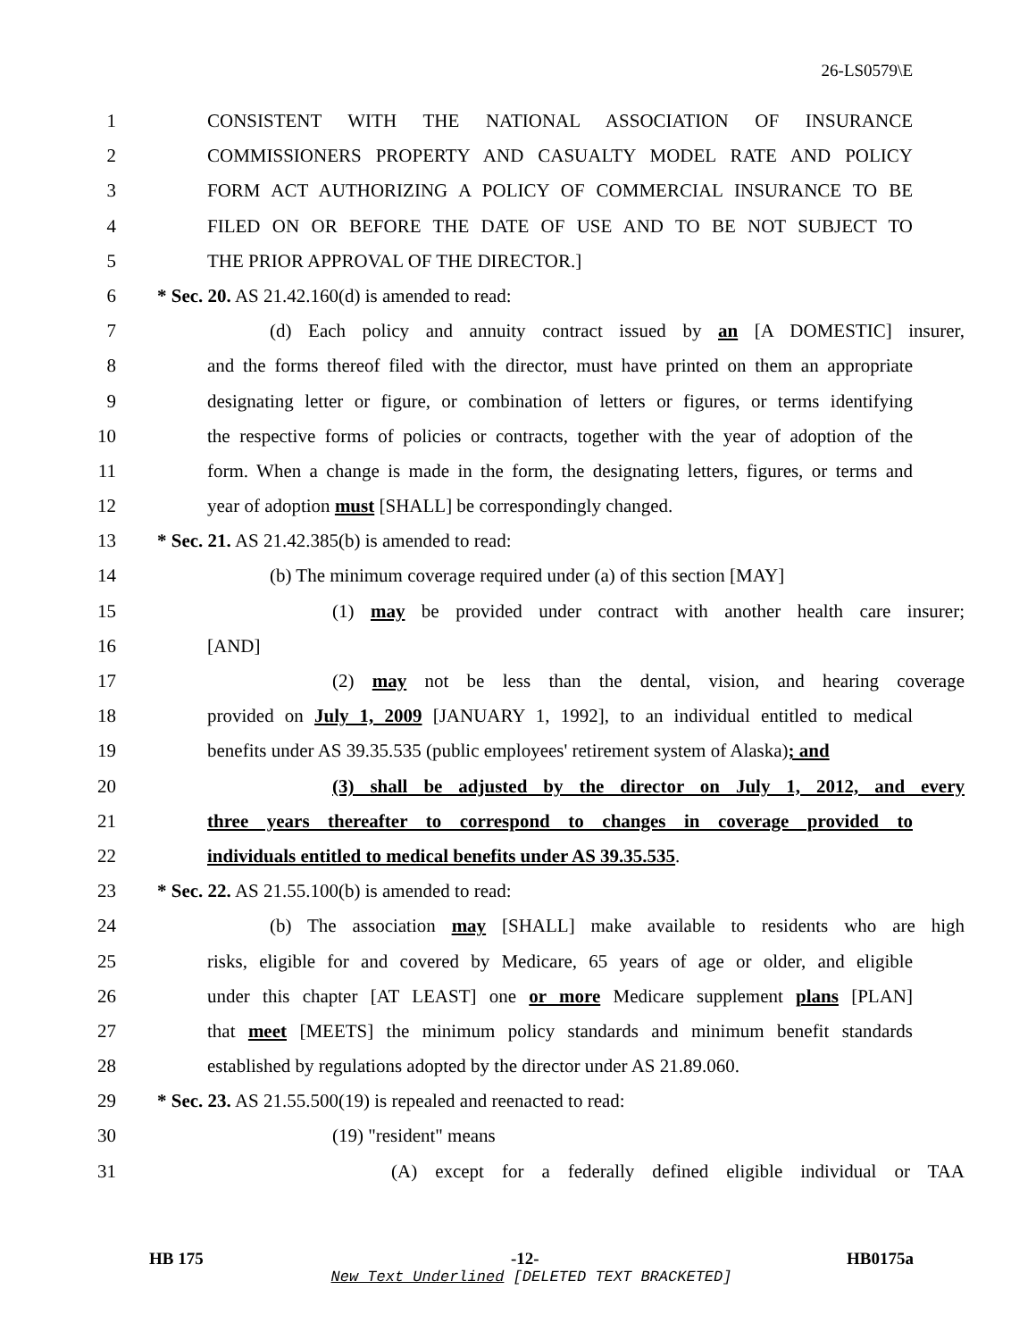26-LS0579\E
1 CONSISTENT WITH THE NATIONAL ASSOCIATION OF INSURANCE
2 COMMISSIONERS PROPERTY AND CASUALTY MODEL RATE AND POLICY
3 FORM ACT AUTHORIZING A POLICY OF COMMERCIAL INSURANCE TO BE
4 FILED ON OR BEFORE THE DATE OF USE AND TO BE NOT SUBJECT TO
5 THE PRIOR APPROVAL OF THE DIRECTOR.]
6 * Sec. 20. AS 21.42.160(d) is amended to read:
7 (d) Each policy and annuity contract issued by an [A DOMESTIC] insurer,
8 and the forms thereof filed with the director, must have printed on them an appropriate
9 designating letter or figure, or combination of letters or figures, or terms identifying
10 the respective forms of policies or contracts, together with the year of adoption of the
11 form. When a change is made in the form, the designating letters, figures, or terms and
12 year of adoption must [SHALL] be correspondingly changed.
13 * Sec. 21. AS 21.42.385(b) is amended to read:
14 (b) The minimum coverage required under (a) of this section [MAY]
15 (1) may be provided under contract with another health care insurer;
16 [AND]
17 (2) may not be less than the dental, vision, and hearing coverage
18 provided on July 1, 2009 [JANUARY 1, 1992], to an individual entitled to medical
19 benefits under AS 39.35.535 (public employees' retirement system of Alaska); and
20 (3) shall be adjusted by the director on July 1, 2012, and every
21 three years thereafter to correspond to changes in coverage provided to
22 individuals entitled to medical benefits under AS 39.35.535.
23 * Sec. 22. AS 21.55.100(b) is amended to read:
24 (b) The association may [SHALL] make available to residents who are high
25 risks, eligible for and covered by Medicare, 65 years of age or older, and eligible
26 under this chapter [AT LEAST] one or more Medicare supplement plans [PLAN]
27 that meet [MEETS] the minimum policy standards and minimum benefit standards
28 established by regulations adopted by the director under AS 21.89.060.
29 * Sec. 23. AS 21.55.500(19) is repealed and reenacted to read:
30 (19) "resident" means
31 (A) except for a federally defined eligible individual or TAA
HB 175 -12- HB0175a
New Text Underlined [DELETED TEXT BRACKETED]